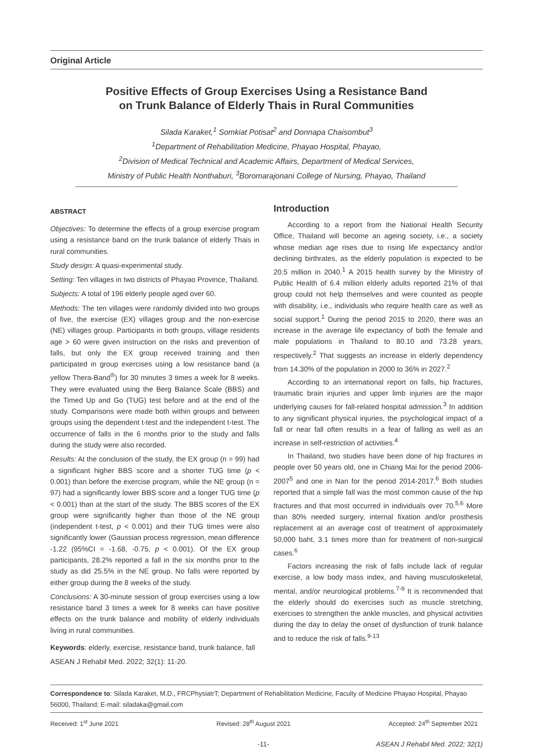Original Article
Positive Effects of Group Exercises Using a Resistance Band
on Trunk Balance of Elderly Thais in Rural Communities
Silada Karaket,<sup>1</sup> Somkiat Potisat<sup>2</sup> and Donnapa Chaisombut<sup>3</sup>
<sup>1</sup> Department of Rehabilitation Medicine, Phayao Hospital, Phayao,
<sup>2</sup> Division of Medical Technical and Academic Affairs, Department of Medical Services,
Ministry of Public Health Nonthaburi, <sup>3</sup>Boromarajonani College of Nursing, Phayao, Thailand
ABSTRACT
Objectives: To determine the effects of a group exercise program using a resistance band on the trunk balance of elderly Thais in rural communities.
Study design: A quasi-experimental study.
Setting: Ten villages in two districts of Phayao Province, Thailand.
Subjects: A total of 196 elderly people aged over 60.
Methods: The ten villages were randomly divided into two groups of five, the exercise (EX) villages group and the non-exercise (NE) villages group. Participants in both groups, village residents age > 60 were given instruction on the risks and prevention of falls, but only the EX group received training and then participated in group exercises using a low resistance band (a yellow Thera-Band<sup>®</sup>) for 30 minutes 3 times a week for 8 weeks. They were evaluated using the Berg Balance Scale (BBS) and the Timed Up and Go (TUG) test before and at the end of the study. Comparisons were made both within groups and between groups using the dependent t-test and the independent t-test. The occurrence of falls in the 6 months prior to the study and falls during the study were also recorded.
Results: At the conclusion of the study, the EX group (n = 99) had a significant higher BBS score and a shorter TUG time (p < 0.001) than before the exercise program, while the NE group (n = 97) had a significantly lower BBS score and a longer TUG time (p < 0.001) than at the start of the study. The BBS scores of the EX group were significantly higher than those of the NE group (independent t-test, p < 0.001) and their TUG times were also significantly lower (Gaussian process regression, mean difference -1.22 (95%CI = -1.68, -0.75, p < 0.001). Of the EX group participants, 28.2% reported a fall in the six months prior to the study as did 25.5% in the NE group. No falls were reported by either group during the 8 weeks of the study.
Conclusions: A 30-minute session of group exercises using a low resistance band 3 times a week for 8 weeks can have positive effects on the trunk balance and mobility of elderly individuals living in rural communities.
Keywords: elderly, exercise, resistance band, trunk balance, fall
ASEAN J Rehabil Med. 2022; 32(1): 11-20.
Introduction
According to a report from the National Health Security Office, Thailand will become an ageing society, i.e., a society whose median age rises due to rising life expectancy and/or declining birthrates, as the elderly population is expected to be 20.5 million in 2040.<sup>1</sup> A 2015 health survey by the Ministry of Public Health of 6.4 million elderly adults reported 21% of that group could not help themselves and were counted as people with disability, i.e., individuals who require health care as well as social support.<sup>1</sup> During the period 2015 to 2020, there was an increase in the average life expectancy of both the female and male populations in Thailand to 80.10 and 73.28 years, respectively.<sup>2</sup> That suggests an increase in elderly dependency from 14.30% of the population in 2000 to 36% in 2027.<sup>2</sup>
According to an international report on falls, hip fractures, traumatic brain injuries and upper limb injuries are the major underlying causes for fall-related hospital admission.<sup>3</sup> In addition to any significant physical injuries, the psychological impact of a fall or near fall often results in a fear of falling as well as an increase in self-restriction of activities.<sup>4</sup>
In Thailand, two studies have been done of hip fractures in people over 50 years old, one in Chiang Mai for the period 2006-2007<sup>5</sup> and one in Nan for the period 2014-2017.<sup>6</sup> Both studies reported that a simple fall was the most common cause of the hip fractures and that most occurred in individuals over 70.<sup>5,6</sup> More than 80% needed surgery, internal fixation and/or prosthesis replacement at an average cost of treatment of approximately 50,000 baht, 3.1 times more than for treatment of non-surgical cases.<sup>6</sup>
Factors increasing the risk of falls include lack of regular exercise, a low body mass index, and having musculoskeletal, mental, and/or neurological problems.<sup>7-9</sup> It is recommended that the elderly should do exercises such as muscle stretching, exercises to strengthen the ankle muscles, and physical activities during the day to delay the onset of dysfunction of trunk balance and to reduce the risk of falls.<sup>9-13</sup>
Correspondence to: Silada Karaket, M.D., FRCPhysiatrT; Department of Rehabilitation Medicine, Faculty of Medicine Phayao Hospital, Phayao 56000, Thailand; E-mail: siladaka@gmail.com
Received: 1<sup>st</sup> June 2021 Revised: 28<sup>th</sup> August 2021 Accepted: 24<sup>th</sup> September 2021
-11- ASEAN J Rehabil Med. 2022; 32(1)